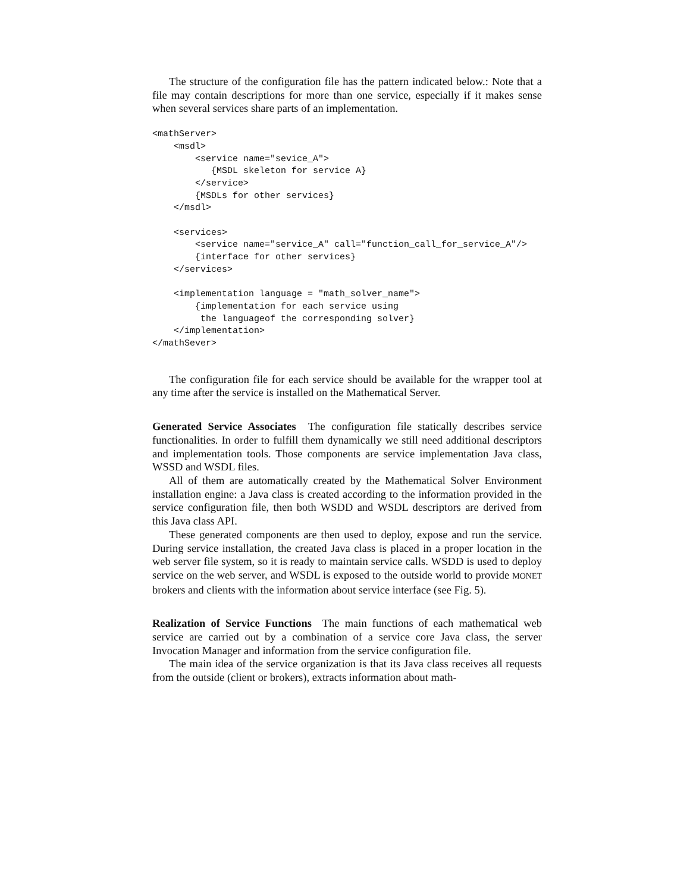The structure of the configuration file has the pattern indicated below.: Note that a file may contain descriptions for more than one service, especially if it makes sense when several services share parts of an implementation.
<mathServer>
    <msdl>
        <service name="sevice_A">
           {MSDL skeleton for service A}
        </service>
        {MSDLs for other services}
    </msdl>

    <services>
        <service name="service_A" call="function_call_for_service_A"/>
        {interface for other services}
    </services>

    <implementation language = "math_solver_name">
        {implementation for each service using
         the languageof the corresponding solver}
    </implementation>
</mathSever>
The configuration file for each service should be available for the wrapper tool at any time after the service is installed on the Mathematical Server.
Generated Service Associates The configuration file statically describes service functionalities. In order to fulfill them dynamically we still need additional descriptors and implementation tools. Those components are service implementation Java class, WSSD and WSDL files.
All of them are automatically created by the Mathematical Solver Environment installation engine: a Java class is created according to the information provided in the service configuration file, then both WSDD and WSDL descriptors are derived from this Java class API.
These generated components are then used to deploy, expose and run the service. During service installation, the created Java class is placed in a proper location in the web server file system, so it is ready to maintain service calls. WSDD is used to deploy service on the web server, and WSDL is exposed to the outside world to provide MONET brokers and clients with the information about service interface (see Fig. 5).
Realization of Service Functions The main functions of each mathematical web service are carried out by a combination of a service core Java class, the server Invocation Manager and information from the service configuration file.
The main idea of the service organization is that its Java class receives all requests from the outside (client or brokers), extracts information about math-